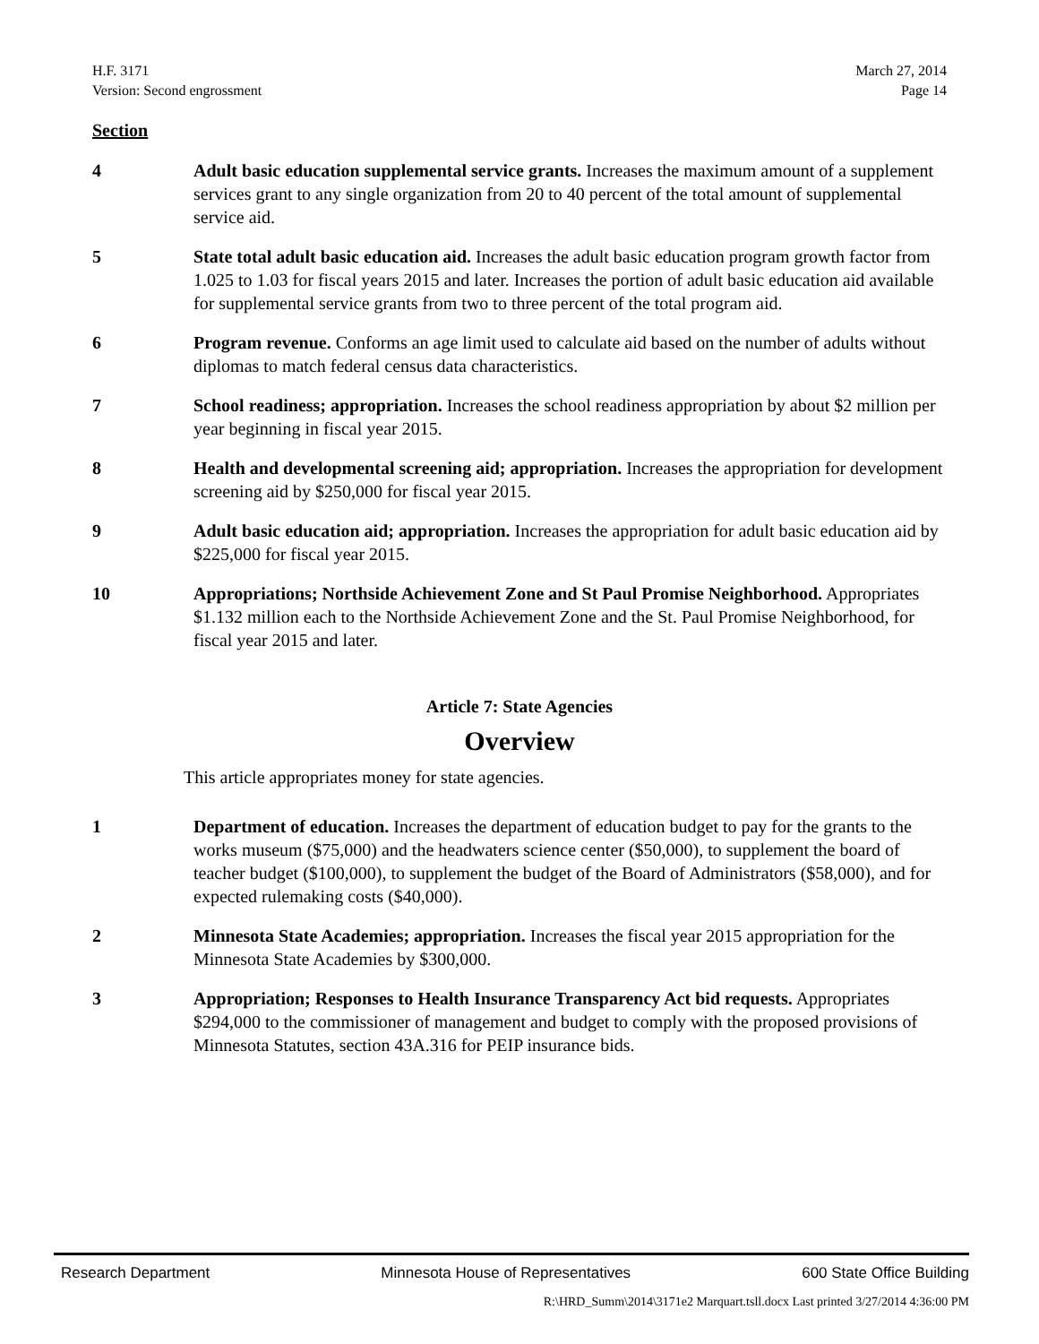H.F. 3171
Version: Second engrossment
March 27, 2014
Page 14
Section
4 Adult basic education supplemental service grants. Increases the maximum amount of a supplement services grant to any single organization from 20 to 40 percent of the total amount of supplemental service aid.
5 State total adult basic education aid. Increases the adult basic education program growth factor from 1.025 to 1.03 for fiscal years 2015 and later. Increases the portion of adult basic education aid available for supplemental service grants from two to three percent of the total program aid.
6 Program revenue. Conforms an age limit used to calculate aid based on the number of adults without diplomas to match federal census data characteristics.
7 School readiness; appropriation. Increases the school readiness appropriation by about $2 million per year beginning in fiscal year 2015.
8 Health and developmental screening aid; appropriation. Increases the appropriation for development screening aid by $250,000 for fiscal year 2015.
9 Adult basic education aid; appropriation. Increases the appropriation for adult basic education aid by $225,000 for fiscal year 2015.
10 Appropriations; Northside Achievement Zone and St Paul Promise Neighborhood. Appropriates $1.132 million each to the Northside Achievement Zone and the St. Paul Promise Neighborhood, for fiscal year 2015 and later.
Article 7: State Agencies
Overview
This article appropriates money for state agencies.
1 Department of education. Increases the department of education budget to pay for the grants to the works museum ($75,000) and the headwaters science center ($50,000), to supplement the board of teacher budget ($100,000), to supplement the budget of the Board of Administrators ($58,000), and for expected rulemaking costs ($40,000).
2 Minnesota State Academies; appropriation. Increases the fiscal year 2015 appropriation for the Minnesota State Academies by $300,000.
3 Appropriation; Responses to Health Insurance Transparency Act bid requests. Appropriates $294,000 to the commissioner of management and budget to comply with the proposed provisions of Minnesota Statutes, section 43A.316 for PEIP insurance bids.
Research Department Minnesota House of Representatives 600 State Office Building
R:\HRD_Summ\2014\3171e2 Marquart.tsll.docx Last printed 3/27/2014 4:36:00 PM